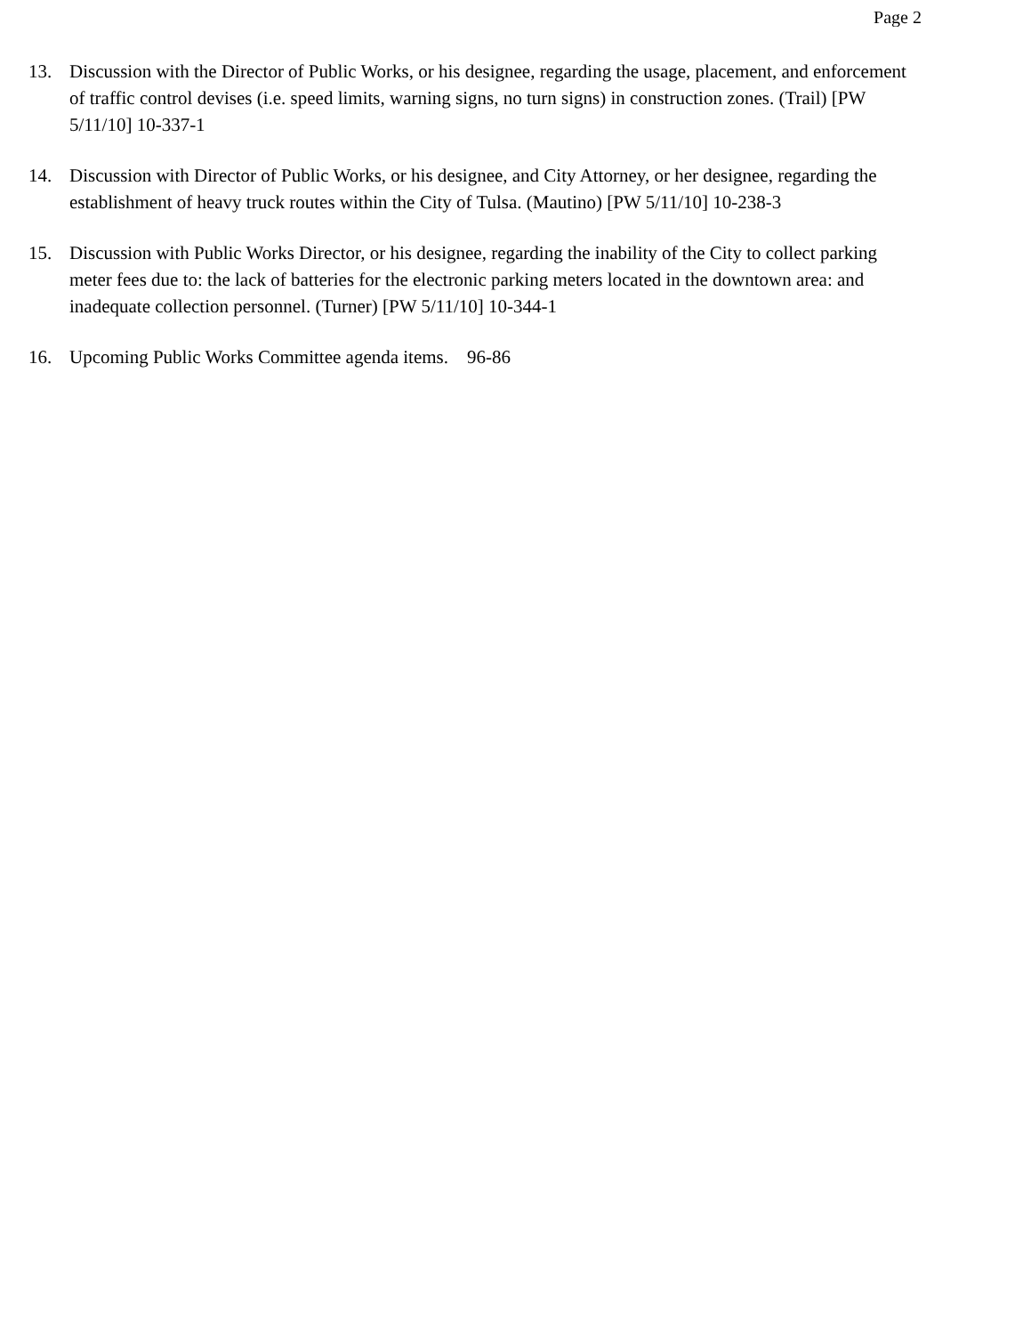Page 2
13. Discussion with the Director of Public Works, or his designee, regarding the usage, placement, and enforcement of traffic control devises (i.e. speed limits, warning signs, no turn signs) in construction zones. (Trail) [PW 5/11/10] 10-337-1
14. Discussion with Director of Public Works, or his designee, and City Attorney, or her designee, regarding the establishment of heavy truck routes within the City of Tulsa. (Mautino) [PW 5/11/10] 10-238-3
15. Discussion with Public Works Director, or his designee, regarding the inability of the City to collect parking meter fees due to: the lack of batteries for the electronic parking meters located in the downtown area: and inadequate collection personnel. (Turner) [PW 5/11/10] 10-344-1
16. Upcoming Public Works Committee agenda items. 96-86